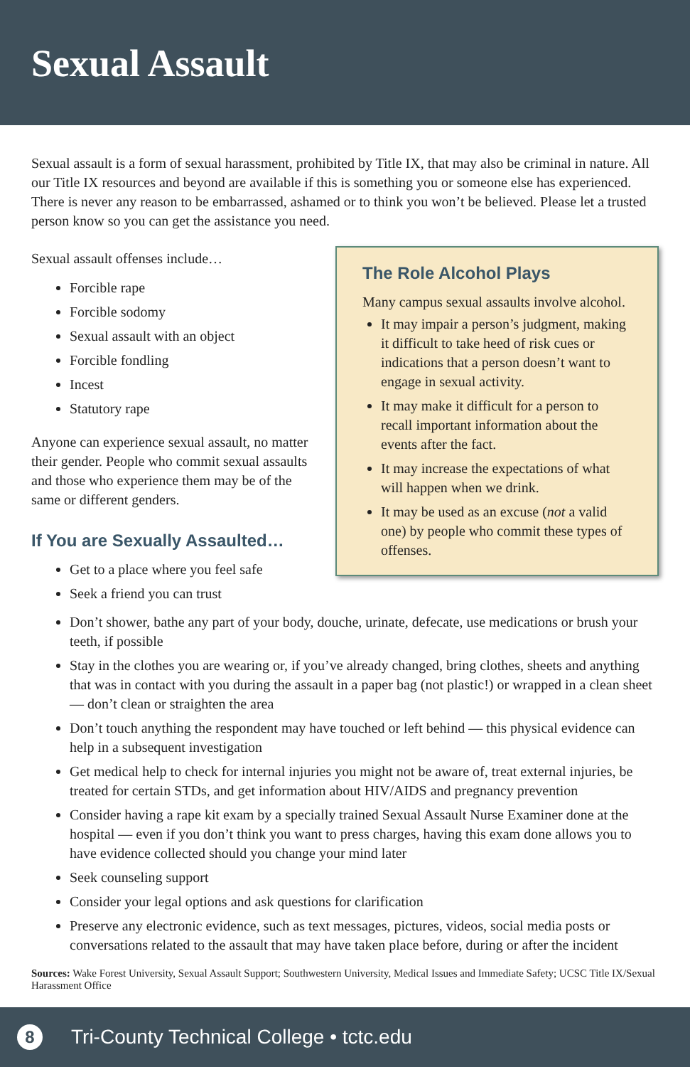Sexual Assault
Sexual assault is a form of sexual harassment, prohibited by Title IX, that may also be criminal in nature. All our Title IX resources and beyond are available if this is something you or someone else has experienced. There is never any reason to be embarrassed, ashamed or to think you won’t be believed. Please let a trusted person know so you can get the assistance you need.
Sexual assault offenses include…
Forcible rape
Forcible sodomy
Sexual assault with an object
Forcible fondling
Incest
Statutory rape
Anyone can experience sexual assault, no matter their gender. People who commit sexual assaults and those who experience them may be of the same or different genders.
If You are Sexually Assaulted…
Get to a place where you feel safe
Seek a friend you can trust
The Role Alcohol Plays
Many campus sexual assaults involve alcohol.
It may impair a person’s judgment, making it difficult to take heed of risk cues or indications that a person doesn’t want to engage in sexual activity.
It may make it difficult for a person to recall important information about the events after the fact.
It may increase the expectations of what will happen when we drink.
It may be used as an excuse (not a valid one) by people who commit these types of offenses.
Don’t shower, bathe any part of your body, douche, urinate, defecate, use medications or brush your teeth, if possible
Stay in the clothes you are wearing or, if you’ve already changed, bring clothes, sheets and anything that was in contact with you during the assault in a paper bag (not plastic!) or wrapped in a clean sheet — don’t clean or straighten the area
Don’t touch anything the respondent may have touched or left behind — this physical evidence can help in a subsequent investigation
Get medical help to check for internal injuries you might not be aware of, treat external injuries, be treated for certain STDs, and get information about HIV/AIDS and pregnancy prevention
Consider having a rape kit exam by a specially trained Sexual Assault Nurse Examiner done at the hospital — even if you don’t think you want to press charges, having this exam done allows you to have evidence collected should you change your mind later
Seek counseling support
Consider your legal options and ask questions for clarification
Preserve any electronic evidence, such as text messages, pictures, videos, social media posts or conversations related to the assault that may have taken place before, during or after the incident
Sources: Wake Forest University, Sexual Assault Support; Southwestern University, Medical Issues and Immediate Safety; UCSC Title IX/Sexual Harassment Office
8
Tri-County Technical College • tctc.edu